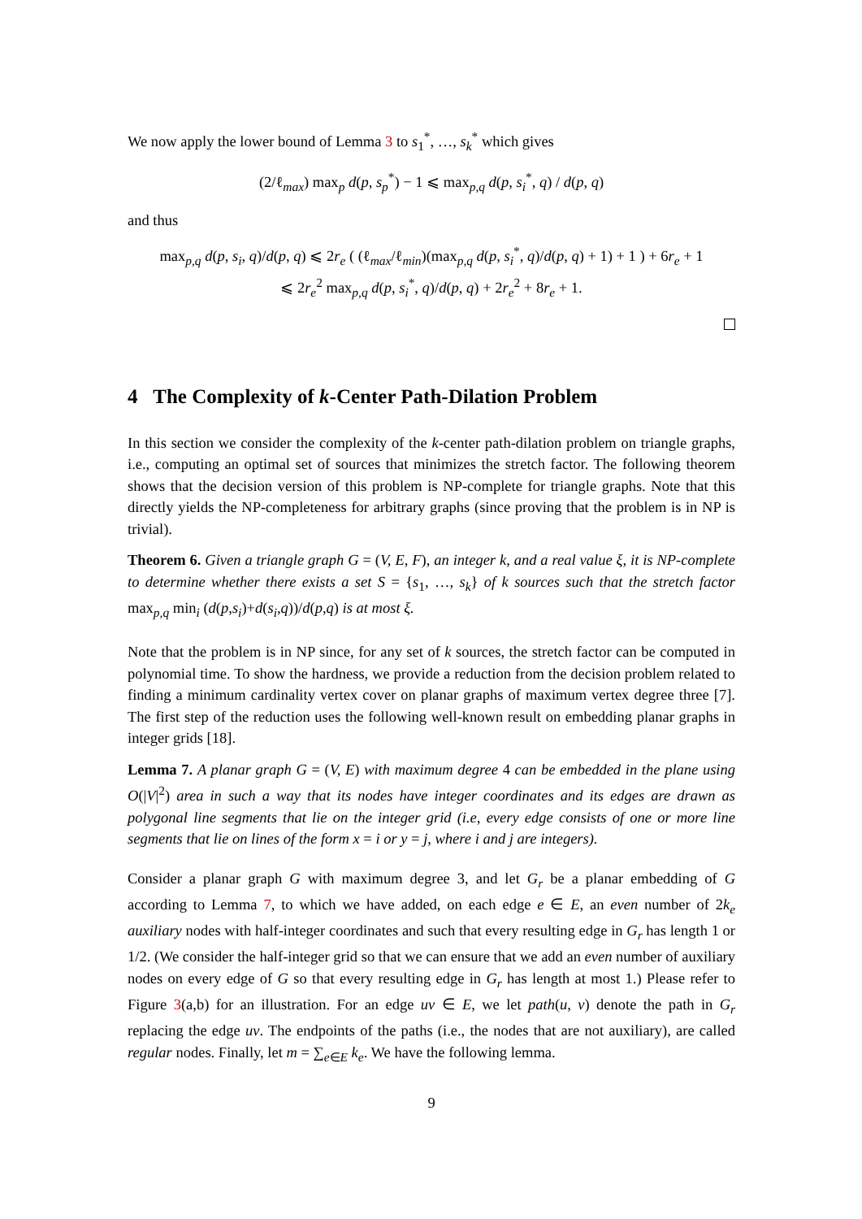We now apply the lower bound of Lemma 3 to s<sub>1</sub><sup>*</sup>, …, s<sub>k</sub><sup>*</sup> which gives
(2/ℓ<sub>max</sub>) max<sub>p</sub> d(p, s<sub>p</sub><sup>*</sup>) − 1 ⩽ max<sub>p,q</sub> d(p, s<sub>i</sub><sup>*</sup>, q) / d(p, q)
and thus
max<sub>p,q</sub> d(p, s<sub>i</sub>, q)/d(p, q) ⩽ 2r<sub>e</sub> ( (ℓ<sub>max</sub>/ℓ<sub>min</sub>)(max<sub>p,q</sub> d(p, s<sub>i</sub><sup>*</sup>, q)/d(p, q) + 1) + 1 ) + 6r<sub>e</sub> + 1
⩽ 2r<sub>e</sub><sup>2</sup> max<sub>p,q</sub> d(p, s<sub>i</sub><sup>*</sup>, q)/d(p, q) + 2r<sub>e</sub><sup>2</sup> + 8r<sub>e</sub> + 1.
4 The Complexity of k-Center Path-Dilation Problem
In this section we consider the complexity of the k-center path-dilation problem on triangle graphs, i.e., computing an optimal set of sources that minimizes the stretch factor. The following theorem shows that the decision version of this problem is NP-complete for triangle graphs. Note that this directly yields the NP-completeness for arbitrary graphs (since proving that the problem is in NP is trivial).
Theorem 6. Given a triangle graph G = (V, E, F), an integer k, and a real value ξ, it is NP-complete to determine whether there exists a set S = {s<sub>1</sub>, …, s<sub>k</sub>} of k sources such that the stretch factor max<sub>p,q</sub> min<sub>i</sub> (d(p,s<sub>i</sub>)+d(s<sub>i</sub>,q))/d(p,q) is at most ξ.
Note that the problem is in NP since, for any set of k sources, the stretch factor can be computed in polynomial time. To show the hardness, we provide a reduction from the decision problem related to finding a minimum cardinality vertex cover on planar graphs of maximum vertex degree three [7]. The first step of the reduction uses the following well-known result on embedding planar graphs in integer grids [18].
Lemma 7. A planar graph G = (V, E) with maximum degree 4 can be embedded in the plane using O(|V|<sup>2</sup>) area in such a way that its nodes have integer coordinates and its edges are drawn as polygonal line segments that lie on the integer grid (i.e, every edge consists of one or more line segments that lie on lines of the form x = i or y = j, where i and j are integers).
Consider a planar graph G with maximum degree 3, and let G<sub>r</sub> be a planar embedding of G according to Lemma 7, to which we have added, on each edge e ∈ E, an even number of 2k<sub>e</sub> auxiliary nodes with half-integer coordinates and such that every resulting edge in G<sub>r</sub> has length 1 or 1/2. (We consider the half-integer grid so that we can ensure that we add an even number of auxiliary nodes on every edge of G so that every resulting edge in G<sub>r</sub> has length at most 1.) Please refer to Figure 3(a,b) for an illustration. For an edge uv ∈ E, we let path(u, v) denote the path in G<sub>r</sub> replacing the edge uv. The endpoints of the paths (i.e., the nodes that are not auxiliary), are called regular nodes. Finally, let m = ∑<sub>e∈E</sub> k<sub>e</sub>. We have the following lemma.
9